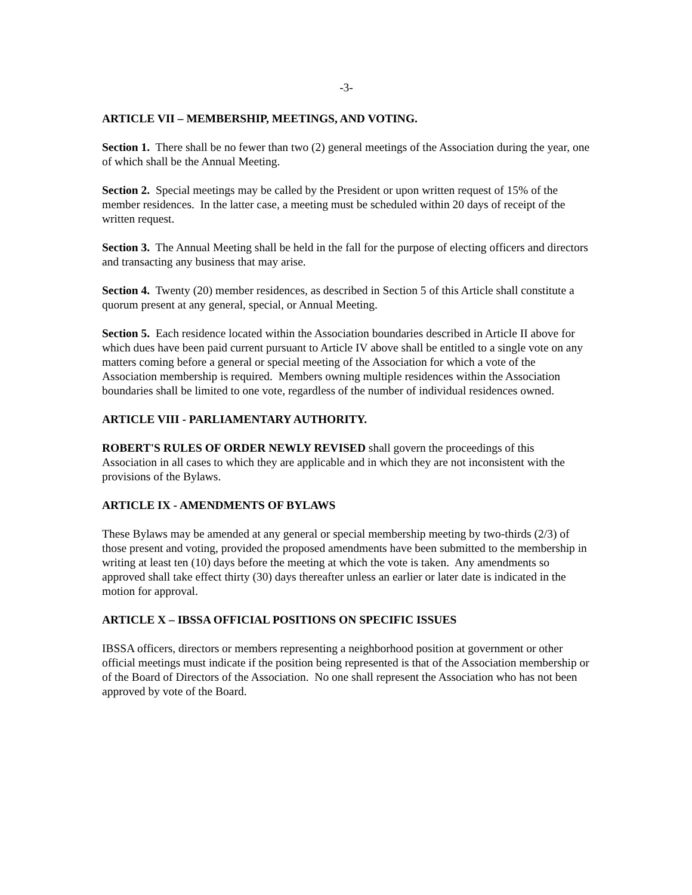-3-
ARTICLE VII – MEMBERSHIP, MEETINGS, AND VOTING.
Section 1. There shall be no fewer than two (2) general meetings of the Association during the year, one of which shall be the Annual Meeting.
Section 2. Special meetings may be called by the President or upon written request of 15% of the member residences. In the latter case, a meeting must be scheduled within 20 days of receipt of the written request.
Section 3. The Annual Meeting shall be held in the fall for the purpose of electing officers and directors and transacting any business that may arise.
Section 4. Twenty (20) member residences, as described in Section 5 of this Article shall constitute a quorum present at any general, special, or Annual Meeting.
Section 5. Each residence located within the Association boundaries described in Article II above for which dues have been paid current pursuant to Article IV above shall be entitled to a single vote on any matters coming before a general or special meeting of the Association for which a vote of the Association membership is required. Members owning multiple residences within the Association boundaries shall be limited to one vote, regardless of the number of individual residences owned.
ARTICLE VIII - PARLIAMENTARY AUTHORITY.
ROBERT'S RULES OF ORDER NEWLY REVISED shall govern the proceedings of this Association in all cases to which they are applicable and in which they are not inconsistent with the provisions of the Bylaws.
ARTICLE IX - AMENDMENTS OF BYLAWS
These Bylaws may be amended at any general or special membership meeting by two-thirds (2/3) of those present and voting, provided the proposed amendments have been submitted to the membership in writing at least ten (10) days before the meeting at which the vote is taken. Any amendments so approved shall take effect thirty (30) days thereafter unless an earlier or later date is indicated in the motion for approval.
ARTICLE X – IBSSA OFFICIAL POSITIONS ON SPECIFIC ISSUES
IBSSA officers, directors or members representing a neighborhood position at government or other official meetings must indicate if the position being represented is that of the Association membership or of the Board of Directors of the Association. No one shall represent the Association who has not been approved by vote of the Board.